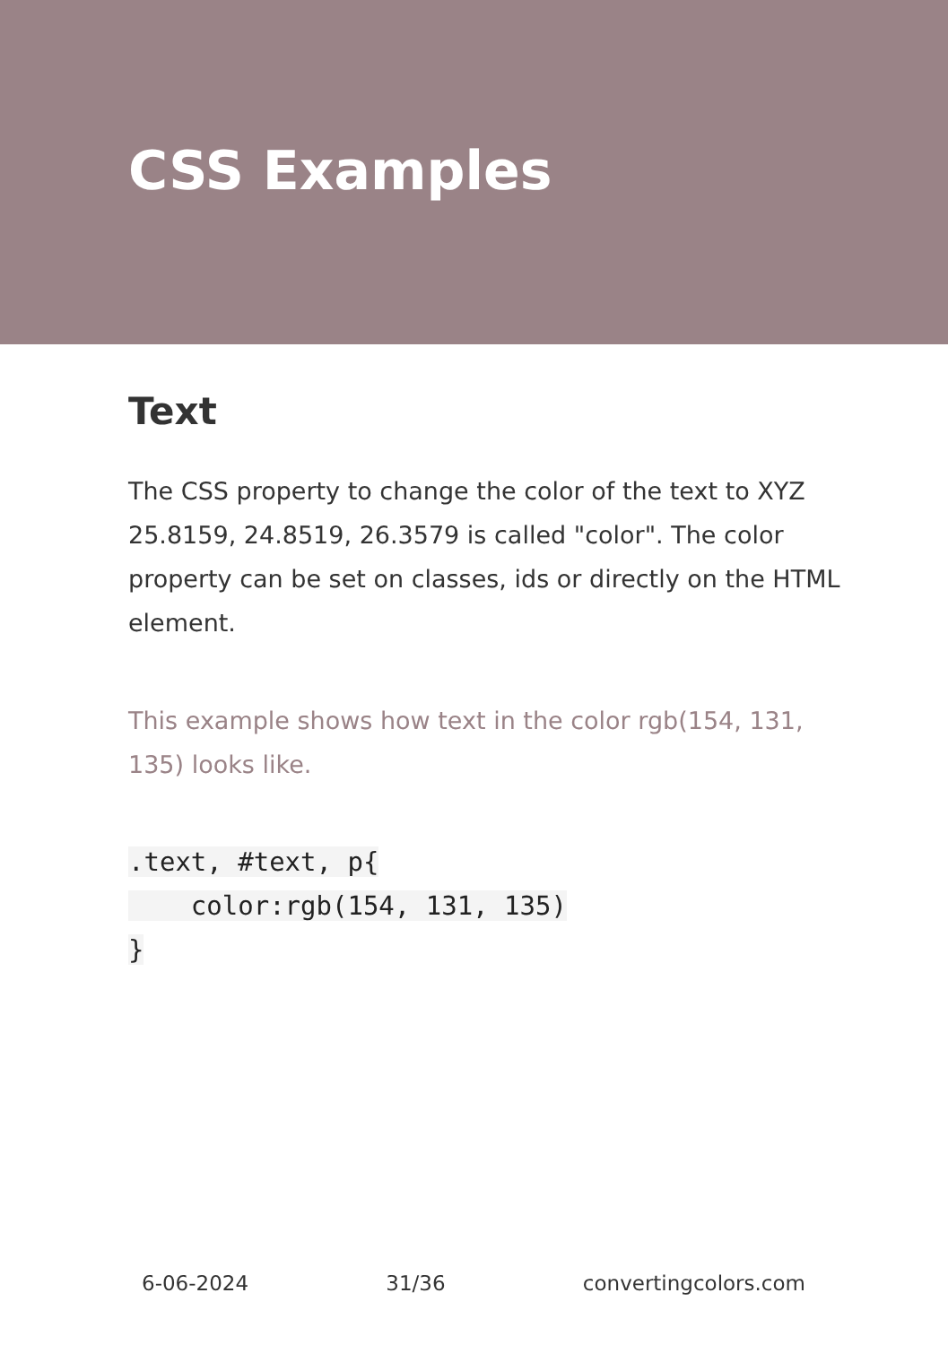CSS Examples
Text
The CSS property to change the color of the text to XYZ 25.8159, 24.8519, 26.3579 is called "color". The color property can be set on classes, ids or directly on the HTML element.
This example shows how text in the color rgb(154, 131, 135) looks like.
.text, #text, p{
    color:rgb(154, 131, 135)
}
6-06-2024 31/36 convertingcolors.com